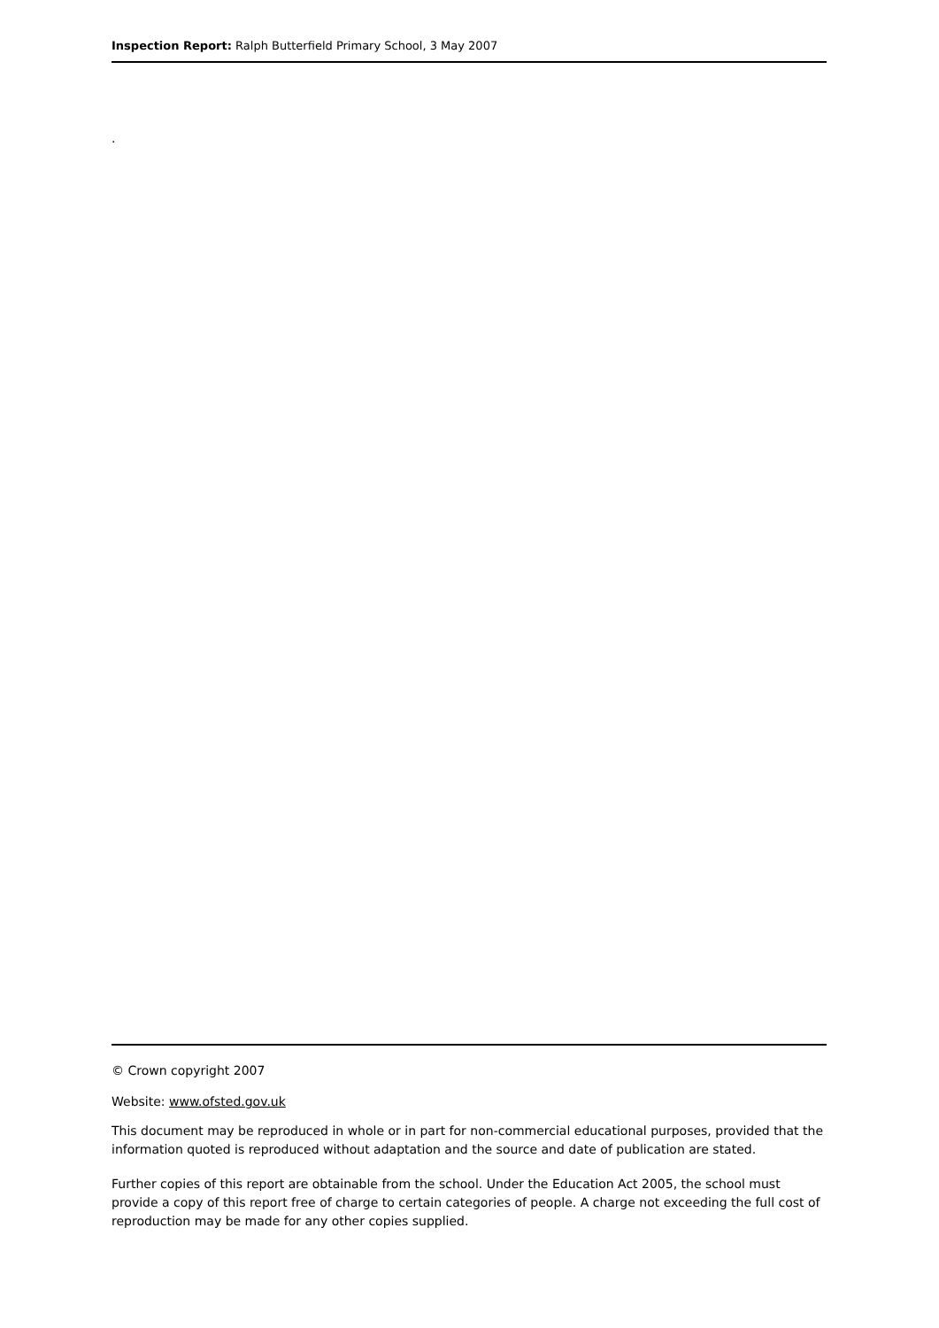Inspection Report: Ralph Butterfield Primary School, 3 May 2007
.
© Crown copyright 2007
Website: www.ofsted.gov.uk
This document may be reproduced in whole or in part for non-commercial educational purposes, provided that the information quoted is reproduced without adaptation and the source and date of publication are stated.
Further copies of this report are obtainable from the school. Under the Education Act 2005, the school must provide a copy of this report free of charge to certain categories of people. A charge not exceeding the full cost of reproduction may be made for any other copies supplied.